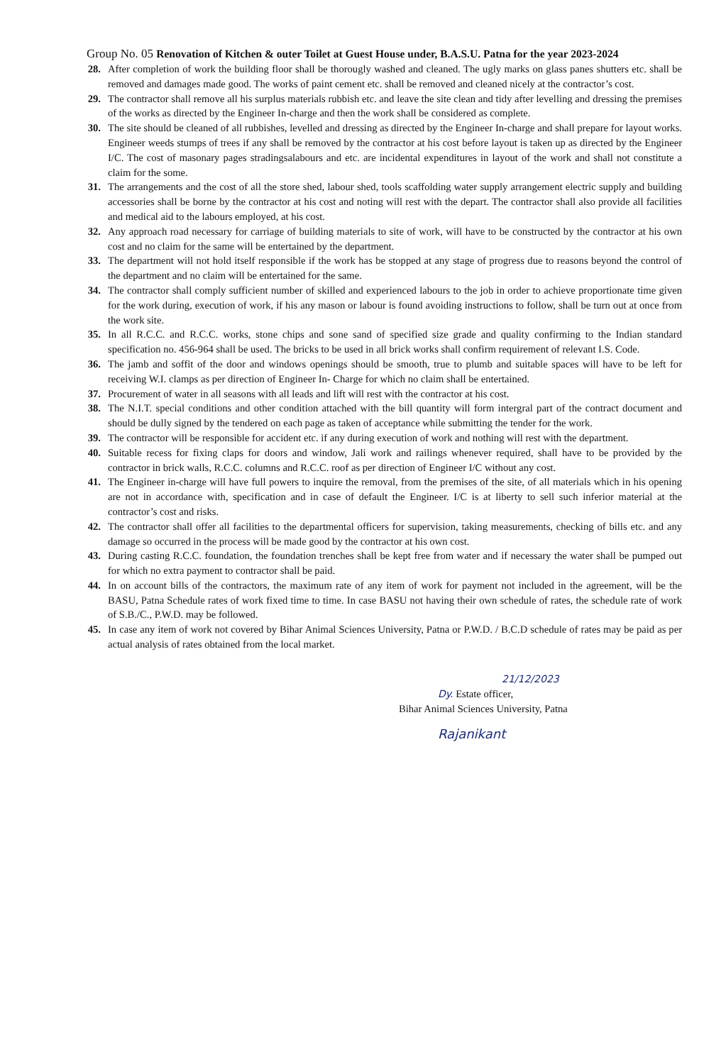Group No. 05 Renovation of Kitchen & outer Toilet at Guest House under, B.A.S.U. Patna for the year 2023-2024
28. After completion of work the building floor shall be thorougly washed and cleaned. The ugly marks on glass panes shutters etc. shall be removed and damages made good. The works of paint cement etc. shall be removed and cleaned nicely at the contractor’s cost.
29. The contractor shall remove all his surplus materials rubbish etc. and leave the site clean and tidy after levelling and dressing the premises of the works as directed by the Engineer In-charge and then the work shall be considered as complete.
30. The site should be cleaned of all rubbishes, levelled and dressing as directed by the Engineer In-charge and shall prepare for layout works. Engineer weeds stumps of trees if any shall be removed by the contractor at his cost before layout is taken up as directed by the Engineer I/C. The cost of masonary pages stradingsalabours and etc. are incidental expenditures in layout of the work and shall not constitute a claim for the some.
31. The arrangements and the cost of all the store shed, labour shed, tools scaffolding water supply arrangement electric supply and building accessories shall be borne by the contractor at his cost and noting will rest with the depart. The contractor shall also provide all facilities and medical aid to the labours employed, at his cost.
32. Any approach road necessary for carriage of building materials to site of work, will have to be constructed by the contractor at his own cost and no claim for the same will be entertained by the department.
33. The department will not hold itself responsible if the work has be stopped at any stage of progress due to reasons beyond the control of the department and no claim will be entertained for the same.
34. The contractor shall comply sufficient number of skilled and experienced labours to the job in order to achieve proportionate time given for the work during, execution of work, if his any mason or labour is found avoiding instructions to follow, shall be turn out at once from the work site.
35. In all R.C.C. and R.C.C. works, stone chips and sone sand of specified size grade and quality confirming to the Indian standard specification no. 456-964 shall be used. The bricks to be used in all brick works shall confirm requirement of relevant I.S. Code.
36. The jamb and soffit of the door and windows openings should be smooth, true to plumb and suitable spaces will have to be left for receiving W.I. clamps as per direction of Engineer In- Charge for which no claim shall be entertained.
37. Procurement of water in all seasons with all leads and lift will rest with the contractor at his cost.
38. The N.I.T. special conditions and other condition attached with the bill quantity will form intergral part of the contract document and should be dully signed by the tendered on each page as taken of acceptance while submitting the tender for the work.
39. The contractor will be responsible for accident etc. if any during execution of work and nothing will rest with the department.
40. Suitable recess for fixing claps for doors and window, Jali work and railings whenever required, shall have to be provided by the contractor in brick walls, R.C.C. columns and R.C.C. roof as per direction of Engineer I/C without any cost.
41. The Engineer in-charge will have full powers to inquire the removal, from the premises of the site, of all materials which in his opening are not in accordance with, specification and in case of default the Engineer. I/C is at liberty to sell such inferior material at the contractor’s cost and risks.
42. The contractor shall offer all facilities to the departmental officers for supervision, taking measurements, checking of bills etc. and any damage so occurred in the process will be made good by the contractor at his own cost.
43. During casting R.C.C. foundation, the foundation trenches shall be kept free from water and if necessary the water shall be pumped out for which no extra payment to contractor shall be paid.
44. In on account bills of the contractors, the maximum rate of any item of work for payment not included in the agreement, will be the BASU, Patna Schedule rates of work fixed time to time. In case BASU not having their own schedule of rates, the schedule rate of work of S.B./C., P.W.D. may be followed.
45. In case any item of work not covered by Bihar Animal Sciences University, Patna or P.W.D. / B.C.D schedule of rates may be paid as per actual analysis of rates obtained from the local market.
21/12/2023
Dy. Estate officer,
Bihar Animal Sciences University, Patna
Rajanikant